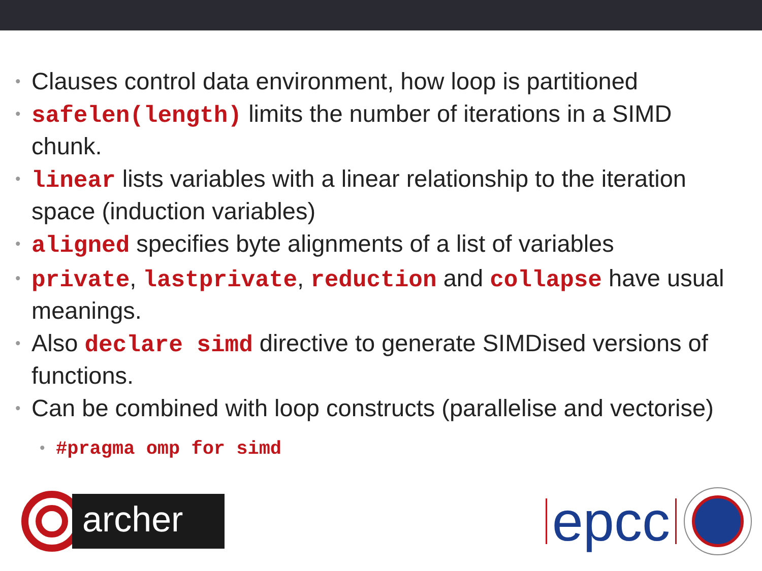• Clauses control data environment, how loop is partitioned
• safelen(length) limits the number of iterations in a SIMD chunk.
• linear lists variables with a linear relationship to the iteration space (induction variables)
• aligned specifies byte alignments of a list of variables
• private, lastprivate, reduction and collapse have usual meanings.
• Also declare simd directive to generate SIMDised versions of functions.
• Can be combined with loop constructs (parallelise and vectorise)
• #pragma omp for simd
archer
epcc